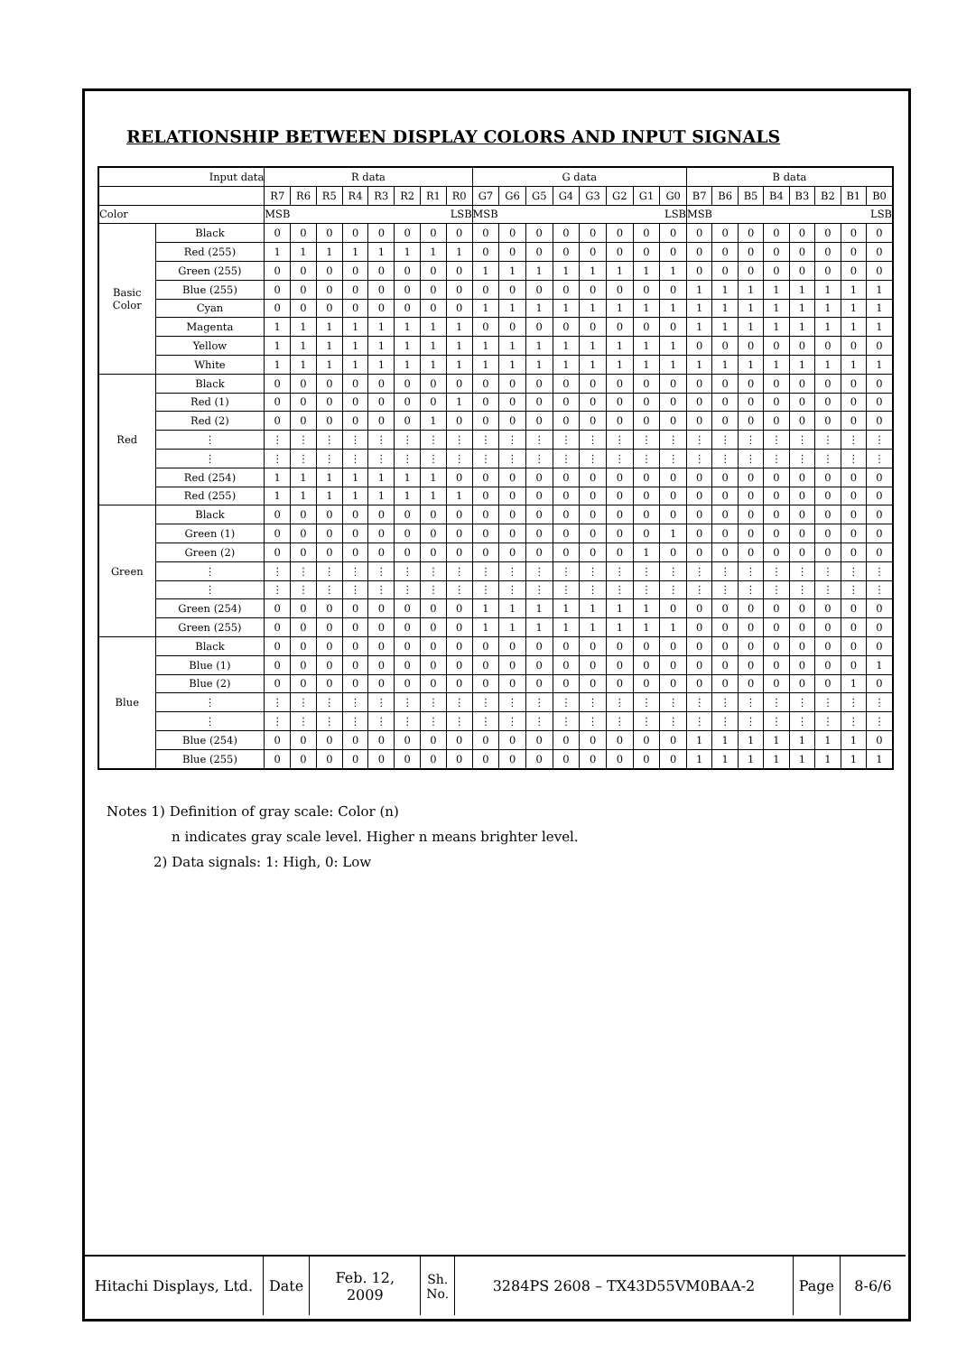RELATIONSHIP BETWEEN DISPLAY COLORS AND INPUT SIGNALS
| Input data | | R data | | | | | | | | G data | | | | | | | | B data | | | | | | | |
| --- | --- | --- | --- | --- | --- | --- | --- | --- | --- | --- | --- | --- | --- | --- | --- | --- | --- | --- | --- | --- | --- | --- | --- | --- | --- |
| | | R7 | R6 | R5 | R4 | R3 | R2 | R1 | R0 | G7 | G6 | G5 | G4 | G3 | G2 | G1 | G0 | B7 | B6 | B5 | B4 | B3 | B2 | B1 | B0 |
| Color | | MSB LSB | | | | | | | | MSB LSB | | | | | | | | MSB LSB | | | | | | | |
| Basic Color | Black | 0 | 0 | 0 | 0 | 0 | 0 | 0 | 0 | 0 | 0 | 0 | 0 | 0 | 0 | 0 | 0 | 0 | 0 | 0 | 0 | 0 | 0 | 0 | 0 |
| | Red (255) | 1 | 1 | 1 | 1 | 1 | 1 | 1 | 1 | 0 | 0 | 0 | 0 | 0 | 0 | 0 | 0 | 0 | 0 | 0 | 0 | 0 | 0 | 0 | 0 |
| | Green (255) | 0 | 0 | 0 | 0 | 0 | 0 | 0 | 0 | 1 | 1 | 1 | 1 | 1 | 1 | 1 | 1 | 0 | 0 | 0 | 0 | 0 | 0 | 0 | 0 |
| | Blue (255) | 0 | 0 | 0 | 0 | 0 | 0 | 0 | 0 | 0 | 0 | 0 | 0 | 0 | 0 | 0 | 0 | 1 | 1 | 1 | 1 | 1 | 1 | 1 | 1 |
| | Cyan | 0 | 0 | 0 | 0 | 0 | 0 | 0 | 0 | 1 | 1 | 1 | 1 | 1 | 1 | 1 | 1 | 1 | 1 | 1 | 1 | 1 | 1 | 1 | 1 |
| | Magenta | 1 | 1 | 1 | 1 | 1 | 1 | 1 | 1 | 0 | 0 | 0 | 0 | 0 | 0 | 0 | 0 | 1 | 1 | 1 | 1 | 1 | 1 | 1 | 1 |
| | Yellow | 1 | 1 | 1 | 1 | 1 | 1 | 1 | 1 | 1 | 1 | 1 | 1 | 1 | 1 | 1 | 1 | 0 | 0 | 0 | 0 | 0 | 0 | 0 | 0 |
| | White | 1 | 1 | 1 | 1 | 1 | 1 | 1 | 1 | 1 | 1 | 1 | 1 | 1 | 1 | 1 | 1 | 1 | 1 | 1 | 1 | 1 | 1 | 1 | 1 |
| Red | Black | 0 | 0 | 0 | 0 | 0 | 0 | 0 | 0 | 0 | 0 | 0 | 0 | 0 | 0 | 0 | 0 | 0 | 0 | 0 | 0 | 0 | 0 | 0 | 0 |
| | Red (1) | 0 | 0 | 0 | 0 | 0 | 0 | 0 | 1 | 0 | 0 | 0 | 0 | 0 | 0 | 0 | 0 | 0 | 0 | 0 | 0 | 0 | 0 | 0 | 0 |
| | Red (2) | 0 | 0 | 0 | 0 | 0 | 0 | 1 | 0 | 0 | 0 | 0 | 0 | 0 | 0 | 0 | 0 | 0 | 0 | 0 | 0 | 0 | 0 | 0 | 0 |
| | ⋮ | ⋮ | ⋮ | ⋮ | ⋮ | ⋮ | ⋮ | ⋮ | ⋮ | ⋮ | ⋮ | ⋮ | ⋮ | ⋮ | ⋮ | ⋮ | ⋮ | ⋮ | ⋮ | ⋮ | ⋮ | ⋮ | ⋮ | ⋮ | ⋮ |
| | ⋮ | ⋮ | ⋮ | ⋮ | ⋮ | ⋮ | ⋮ | ⋮ | ⋮ | ⋮ | ⋮ | ⋮ | ⋮ | ⋮ | ⋮ | ⋮ | ⋮ | ⋮ | ⋮ | ⋮ | ⋮ | ⋮ | ⋮ | ⋮ | ⋮ |
| | Red (254) | 1 | 1 | 1 | 1 | 1 | 1 | 1 | 0 | 0 | 0 | 0 | 0 | 0 | 0 | 0 | 0 | 0 | 0 | 0 | 0 | 0 | 0 | 0 | 0 |
| | Red (255) | 1 | 1 | 1 | 1 | 1 | 1 | 1 | 1 | 0 | 0 | 0 | 0 | 0 | 0 | 0 | 0 | 0 | 0 | 0 | 0 | 0 | 0 | 0 | 0 |
| Green | Black | 0 | 0 | 0 | 0 | 0 | 0 | 0 | 0 | 0 | 0 | 0 | 0 | 0 | 0 | 0 | 0 | 0 | 0 | 0 | 0 | 0 | 0 | 0 | 0 |
| | Green (1) | 0 | 0 | 0 | 0 | 0 | 0 | 0 | 0 | 0 | 0 | 0 | 0 | 0 | 0 | 0 | 1 | 0 | 0 | 0 | 0 | 0 | 0 | 0 | 0 |
| | Green (2) | 0 | 0 | 0 | 0 | 0 | 0 | 0 | 0 | 0 | 0 | 0 | 0 | 0 | 0 | 1 | 0 | 0 | 0 | 0 | 0 | 0 | 0 | 0 | 0 |
| | ⋮ | ⋮ | ⋮ | ⋮ | ⋮ | ⋮ | ⋮ | ⋮ | ⋮ | ⋮ | ⋮ | ⋮ | ⋮ | ⋮ | ⋮ | ⋮ | ⋮ | ⋮ | ⋮ | ⋮ | ⋮ | ⋮ | ⋮ | ⋮ | ⋮ |
| | ⋮ | ⋮ | ⋮ | ⋮ | ⋮ | ⋮ | ⋮ | ⋮ | ⋮ | ⋮ | ⋮ | ⋮ | ⋮ | ⋮ | ⋮ | ⋮ | ⋮ | ⋮ | ⋮ | ⋮ | ⋮ | ⋮ | ⋮ | ⋮ | ⋮ |
| | Green (254) | 0 | 0 | 0 | 0 | 0 | 0 | 0 | 0 | 1 | 1 | 1 | 1 | 1 | 1 | 1 | 0 | 0 | 0 | 0 | 0 | 0 | 0 | 0 | 0 |
| | Green (255) | 0 | 0 | 0 | 0 | 0 | 0 | 0 | 0 | 1 | 1 | 1 | 1 | 1 | 1 | 1 | 1 | 0 | 0 | 0 | 0 | 0 | 0 | 0 | 0 |
| Blue | Black | 0 | 0 | 0 | 0 | 0 | 0 | 0 | 0 | 0 | 0 | 0 | 0 | 0 | 0 | 0 | 0 | 0 | 0 | 0 | 0 | 0 | 0 | 0 | 0 |
| | Blue (1) | 0 | 0 | 0 | 0 | 0 | 0 | 0 | 0 | 0 | 0 | 0 | 0 | 0 | 0 | 0 | 0 | 0 | 0 | 0 | 0 | 0 | 0 | 0 | 1 |
| | Blue (2) | 0 | 0 | 0 | 0 | 0 | 0 | 0 | 0 | 0 | 0 | 0 | 0 | 0 | 0 | 0 | 0 | 0 | 0 | 0 | 0 | 0 | 0 | 1 | 0 |
| | ⋮ | ⋮ | ⋮ | ⋮ | ⋮ | ⋮ | ⋮ | ⋮ | ⋮ | ⋮ | ⋮ | ⋮ | ⋮ | ⋮ | ⋮ | ⋮ | ⋮ | ⋮ | ⋮ | ⋮ | ⋮ | ⋮ | ⋮ | ⋮ | ⋮ |
| | ⋮ | ⋮ | ⋮ | ⋮ | ⋮ | ⋮ | ⋮ | ⋮ | ⋮ | ⋮ | ⋮ | ⋮ | ⋮ | ⋮ | ⋮ | ⋮ | ⋮ | ⋮ | ⋮ | ⋮ | ⋮ | ⋮ | ⋮ | ⋮ | ⋮ |
| | Blue (254) | 0 | 0 | 0 | 0 | 0 | 0 | 0 | 0 | 0 | 0 | 0 | 0 | 0 | 0 | 0 | 0 | 1 | 1 | 1 | 1 | 1 | 1 | 1 | 0 |
| | Blue (255) | 0 | 0 | 0 | 0 | 0 | 0 | 0 | 0 | 0 | 0 | 0 | 0 | 0 | 0 | 0 | 0 | 1 | 1 | 1 | 1 | 1 | 1 | 1 | 1 |
Notes 1) Definition of gray scale: Color (n)
n indicates gray scale level. Higher n means brighter level.
2) Data signals: 1: High, 0: Low
| Hitachi Displays, Ltd. | Date | Feb. 12, 2009 | Sh. No. | 3284PS 2608 – TX43D55VM0BAA-2 | Page | 8-6/6 |